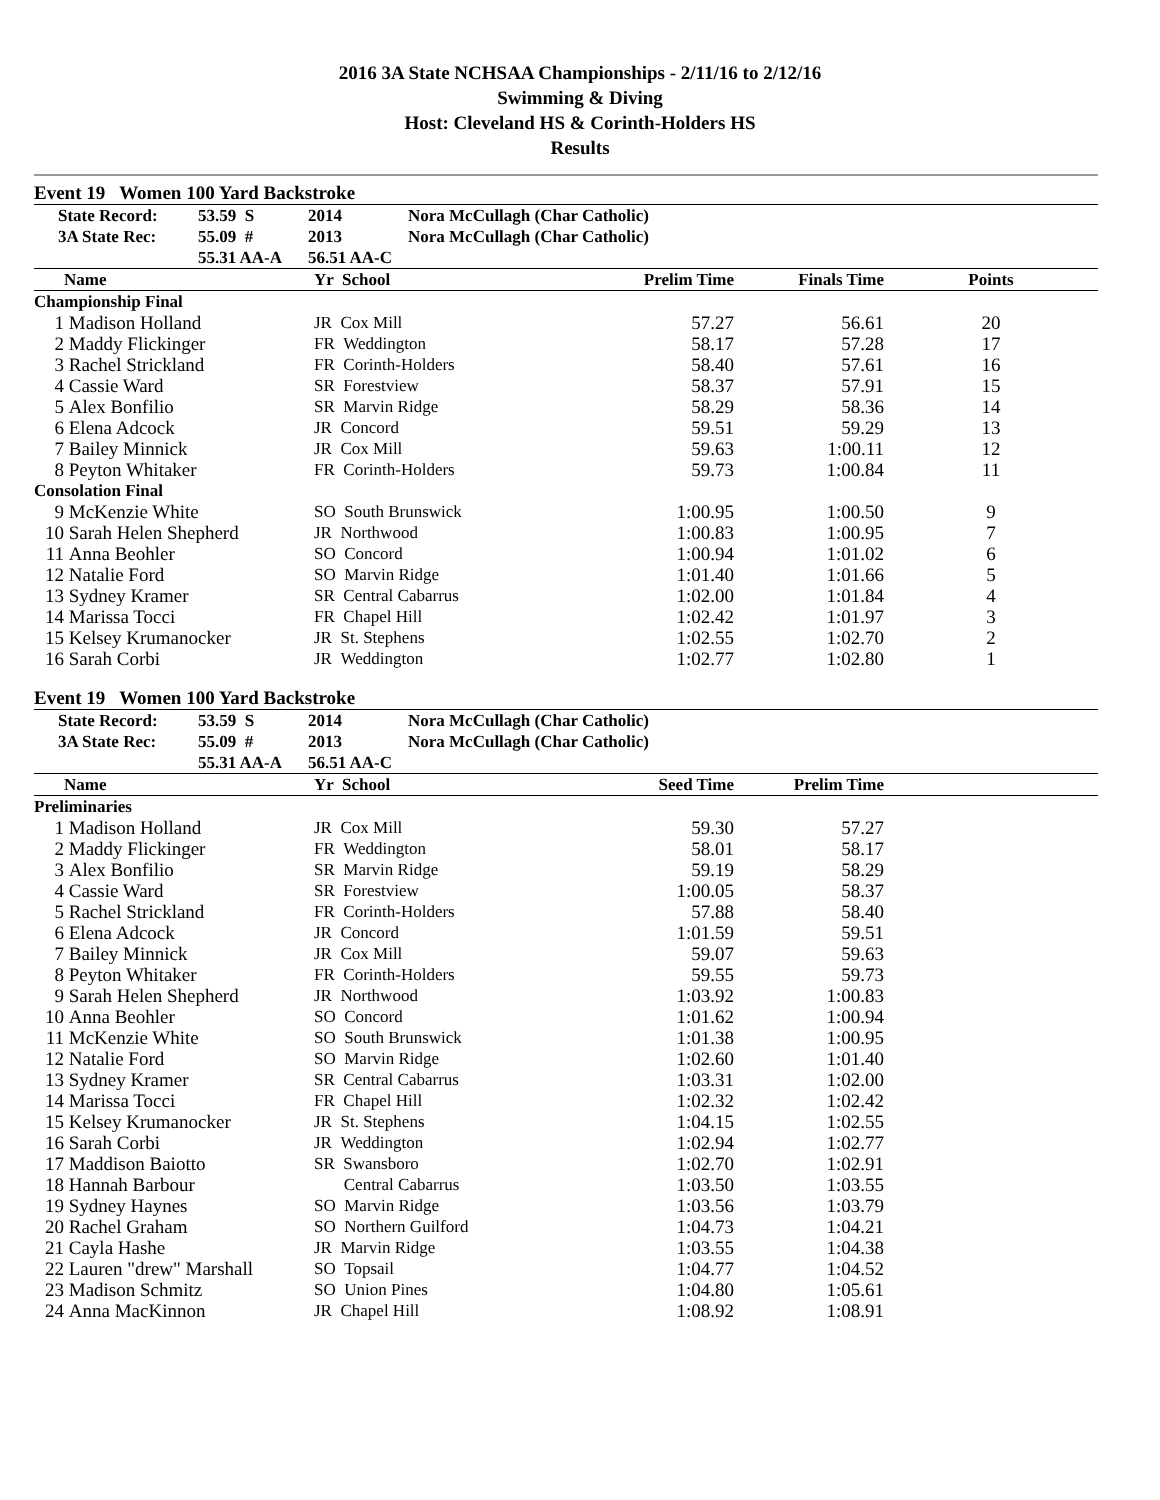2016 3A State NCHSAA Championships - 2/11/16 to 2/12/16
Swimming & Diving
Host: Cleveland HS & Corinth-Holders HS
Results
Event 19 Women 100 Yard Backstroke
| State Record: | 53.59 S | 2014 | Nora McCullagh (Char Catholic) |
| 3A State Rec: | 55.09 # | 2013 | Nora McCullagh (Char Catholic) |
| | 55.31 AA-A | 56.51 AA-C | |
| | Name | Yr School | Prelim Time | Finals Time | Points |
| --- | --- | --- | --- | --- | --- |
| Championship Final | | | | | |
| 1 | Madison Holland | JR Cox Mill | 57.27 | 56.61 | 20 |
| 2 | Maddy Flickinger | FR Weddington | 58.17 | 57.28 | 17 |
| 3 | Rachel Strickland | FR Corinth-Holders | 58.40 | 57.61 | 16 |
| 4 | Cassie Ward | SR Forestview | 58.37 | 57.91 | 15 |
| 5 | Alex Bonfilio | SR Marvin Ridge | 58.29 | 58.36 | 14 |
| 6 | Elena Adcock | JR Concord | 59.51 | 59.29 | 13 |
| 7 | Bailey Minnick | JR Cox Mill | 59.63 | 1:00.11 | 12 |
| 8 | Peyton Whitaker | FR Corinth-Holders | 59.73 | 1:00.84 | 11 |
| Consolation Final | | | | | |
| 9 | McKenzie White | SO South Brunswick | 1:00.95 | 1:00.50 | 9 |
| 10 | Sarah Helen Shepherd | JR Northwood | 1:00.83 | 1:00.95 | 7 |
| 11 | Anna Beohler | SO Concord | 1:00.94 | 1:01.02 | 6 |
| 12 | Natalie Ford | SO Marvin Ridge | 1:01.40 | 1:01.66 | 5 |
| 13 | Sydney Kramer | SR Central Cabarrus | 1:02.00 | 1:01.84 | 4 |
| 14 | Marissa Tocci | FR Chapel Hill | 1:02.42 | 1:01.97 | 3 |
| 15 | Kelsey Krumanocker | JR St. Stephens | 1:02.55 | 1:02.70 | 2 |
| 16 | Sarah Corbi | JR Weddington | 1:02.77 | 1:02.80 | 1 |
Event 19 Women 100 Yard Backstroke
| State Record: | 53.59 S | 2014 | Nora McCullagh (Char Catholic) |
| 3A State Rec: | 55.09 # | 2013 | Nora McCullagh (Char Catholic) |
| | 55.31 AA-A | 56.51 AA-C | |
| | Name | Yr School | Seed Time | Prelim Time | |
| --- | --- | --- | --- | --- | --- |
| Preliminaries | | | | | |
| 1 | Madison Holland | JR Cox Mill | 59.30 | 57.27 | |
| 2 | Maddy Flickinger | FR Weddington | 58.01 | 58.17 | |
| 3 | Alex Bonfilio | SR Marvin Ridge | 59.19 | 58.29 | |
| 4 | Cassie Ward | SR Forestview | 1:00.05 | 58.37 | |
| 5 | Rachel Strickland | FR Corinth-Holders | 57.88 | 58.40 | |
| 6 | Elena Adcock | JR Concord | 1:01.59 | 59.51 | |
| 7 | Bailey Minnick | JR Cox Mill | 59.07 | 59.63 | |
| 8 | Peyton Whitaker | FR Corinth-Holders | 59.55 | 59.73 | |
| 9 | Sarah Helen Shepherd | JR Northwood | 1:03.92 | 1:00.83 | |
| 10 | Anna Beohler | SO Concord | 1:01.62 | 1:00.94 | |
| 11 | McKenzie White | SO South Brunswick | 1:01.38 | 1:00.95 | |
| 12 | Natalie Ford | SO Marvin Ridge | 1:02.60 | 1:01.40 | |
| 13 | Sydney Kramer | SR Central Cabarrus | 1:03.31 | 1:02.00 | |
| 14 | Marissa Tocci | FR Chapel Hill | 1:02.32 | 1:02.42 | |
| 15 | Kelsey Krumanocker | JR St. Stephens | 1:04.15 | 1:02.55 | |
| 16 | Sarah Corbi | JR Weddington | 1:02.94 | 1:02.77 | |
| 17 | Maddison Baiotto | SR Swansboro | 1:02.70 | 1:02.91 | |
| 18 | Hannah Barbour | Central Cabarrus | 1:03.50 | 1:03.55 | |
| 19 | Sydney Haynes | SO Marvin Ridge | 1:03.56 | 1:03.79 | |
| 20 | Rachel Graham | SO Northern Guilford | 1:04.73 | 1:04.21 | |
| 21 | Cayla Hashe | JR Marvin Ridge | 1:03.55 | 1:04.38 | |
| 22 | Lauren "drew" Marshall | SO Topsail | 1:04.77 | 1:04.52 | |
| 23 | Madison Schmitz | SO Union Pines | 1:04.80 | 1:05.61 | |
| 24 | Anna MacKinnon | JR Chapel Hill | 1:08.92 | 1:08.91 | |